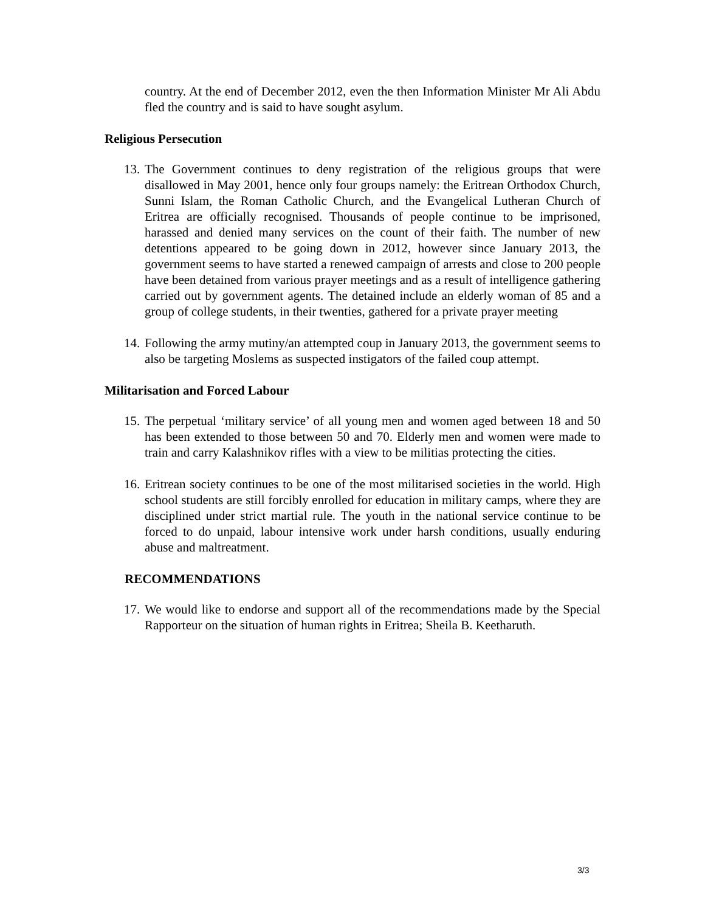country. At the end of December 2012, even the then Information Minister Mr Ali Abdu fled the country and is said to have sought asylum.
Religious Persecution
13. The Government continues to deny registration of the religious groups that were disallowed in May 2001, hence only four groups namely: the Eritrean Orthodox Church, Sunni Islam, the Roman Catholic Church, and the Evangelical Lutheran Church of Eritrea are officially recognised. Thousands of people continue to be imprisoned, harassed and denied many services on the count of their faith. The number of new detentions appeared to be going down in 2012, however since January 2013, the government seems to have started a renewed campaign of arrests and close to 200 people have been detained from various prayer meetings and as a result of intelligence gathering carried out by government agents. The detained include an elderly woman of 85 and a group of college students, in their twenties, gathered for a private prayer meeting
14. Following the army mutiny/an attempted coup in January 2013, the government seems to also be targeting Moslems as suspected instigators of the failed coup attempt.
Militarisation and Forced Labour
15. The perpetual ‘military service’ of all young men and women aged between 18 and 50 has been extended to those between 50 and 70. Elderly men and women were made to train and carry Kalashnikov rifles with a view to be militias protecting the cities.
16. Eritrean society continues to be one of the most militarised societies in the world. High school students are still forcibly enrolled for education in military camps, where they are disciplined under strict martial rule. The youth in the national service continue to be forced to do unpaid, labour intensive work under harsh conditions, usually enduring abuse and maltreatment.
RECOMMENDATIONS
17. We would like to endorse and support all of the recommendations made by the Special Rapporteur on the situation of human rights in Eritrea; Sheila B. Keetharuth.
3/3